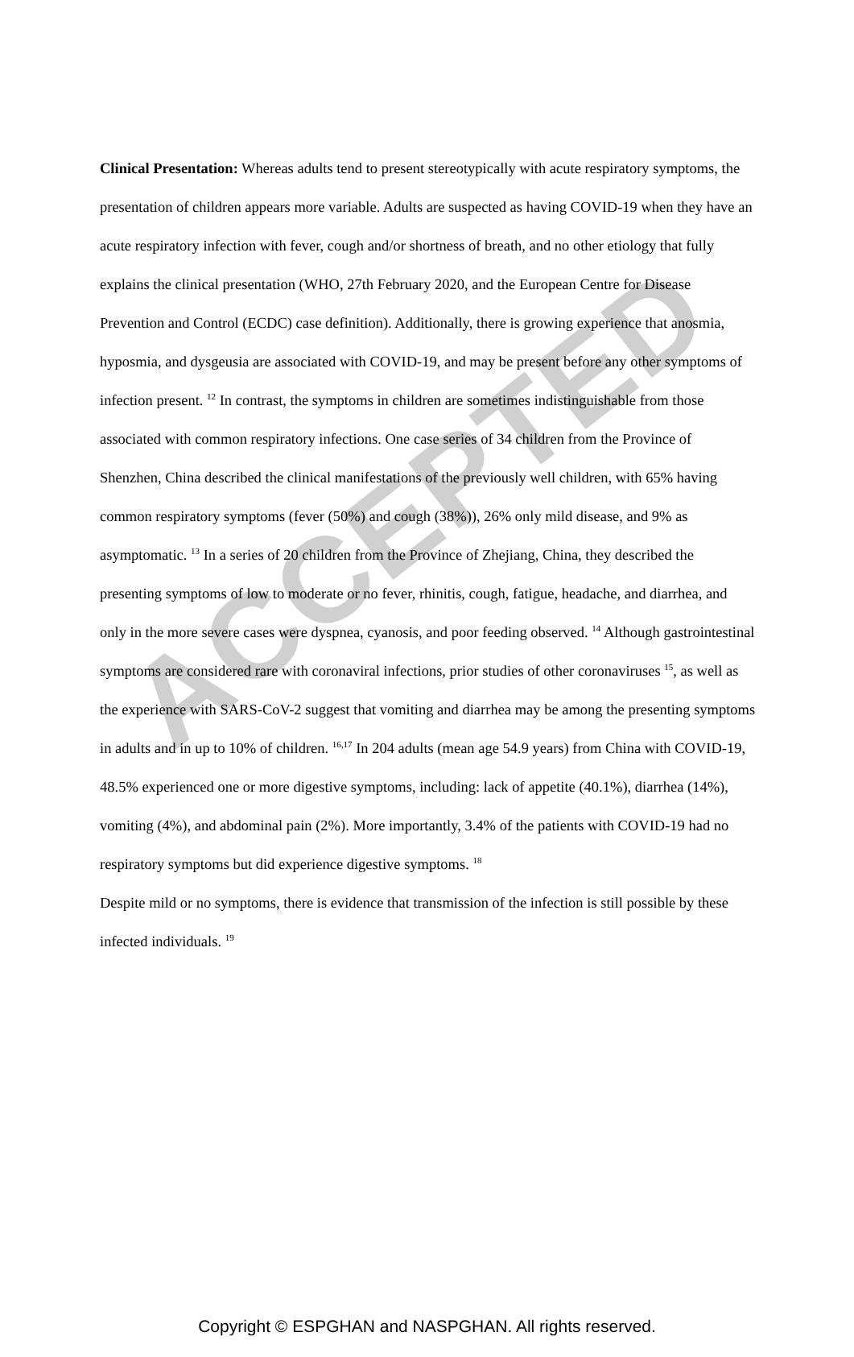ACCEPTED
Clinical Presentation: Whereas adults tend to present stereotypically with acute respiratory symptoms, the presentation of children appears more variable. Adults are suspected as having COVID-19 when they have an acute respiratory infection with fever, cough and/or shortness of breath, and no other etiology that fully explains the clinical presentation (WHO, 27th February 2020, and the European Centre for Disease Prevention and Control (ECDC) case definition). Additionally, there is growing experience that anosmia, hyposmia, and dysgeusia are associated with COVID-19, and may be present before any other symptoms of infection present. <sup>12</sup> In contrast, the symptoms in children are sometimes indistinguishable from those associated with common respiratory infections. One case series of 34 children from the Province of Shenzhen, China described the clinical manifestations of the previously well children, with 65% having common respiratory symptoms (fever (50%) and cough (38%)), 26% only mild disease, and 9% as asymptomatic. <sup>13</sup> In a series of 20 children from the Province of Zhejiang, China, they described the presenting symptoms of low to moderate or no fever, rhinitis, cough, fatigue, headache, and diarrhea, and only in the more severe cases were dyspnea, cyanosis, and poor feeding observed. <sup>14</sup> Although gastrointestinal symptoms are considered rare with coronaviral infections, prior studies of other coronaviruses <sup>15</sup>, as well as the experience with SARS-CoV-2 suggest that vomiting and diarrhea may be among the presenting symptoms in adults and in up to 10% of children. <sup>16,17</sup> In 204 adults (mean age 54.9 years) from China with COVID-19, 48.5% experienced one or more digestive symptoms, including: lack of appetite (40.1%), diarrhea (14%), vomiting (4%), and abdominal pain (2%). More importantly, 3.4% of the patients with COVID-19 had no respiratory symptoms but did experience digestive symptoms. <sup>18</sup>
Despite mild or no symptoms, there is evidence that transmission of the infection is still possible by these infected individuals. <sup>19</sup>
Copyright © ESPGHAN and NASPGHAN. All rights reserved.